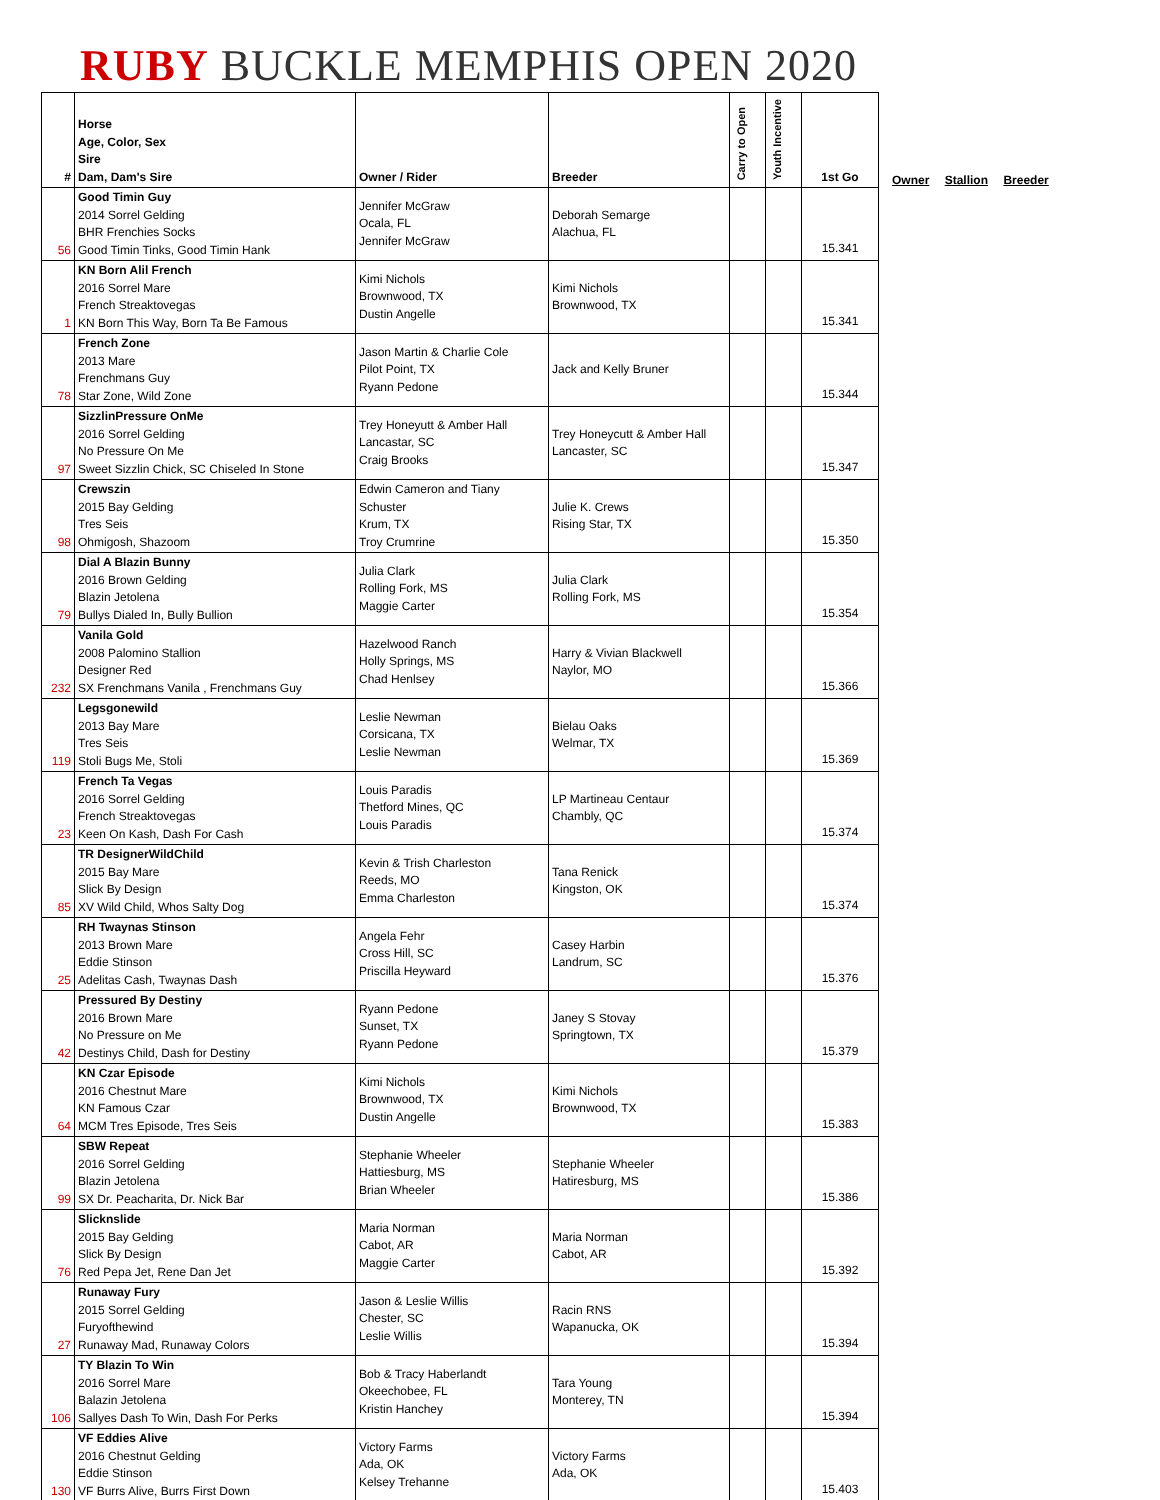RUBY BUCKLE MEMPHIS OPEN 2020
Owner Stallion Breeder
| # | Horse Age, Color, Sex Sire Dam, Dam's Sire | Owner / Rider | Breeder | Carry to Open | Youth Incentive | 1st Go |
| --- | --- | --- | --- | --- | --- | --- |
| 56 | Good Timin Guy 2014 Sorrel Gelding BHR Frenchies Socks Good Timin Tinks, Good Timin Hank | Jennifer McGraw Ocala, FL Jennifer McGraw | Deborah Semarge Alachua, FL | | | 15.341 |
| 1 | KN Born Alil French 2016 Sorrel Mare French Streaktovegas KN Born This Way, Born Ta Be Famous | Kimi Nichols Brownwood, TX Dustin Angelle | Kimi Nichols Brownwood, TX | | | 15.341 |
| 78 | French Zone 2013 Mare Frenchmans Guy Star Zone, Wild Zone | Jason Martin & Charlie Cole Pilot Point, TX Ryann Pedone | Jack and Kelly Bruner | | | 15.344 |
| 97 | SizzlinPressure OnMe 2016 Sorrel Gelding No Pressure On Me Sweet Sizzlin Chick, SC Chiseled In Stone | Trey Honeyutt & Amber Hall Lancastar, SC Craig Brooks | Trey Honeycutt & Amber Hall Lancaster, SC | | | 15.347 |
| 98 | Crewszin 2015 Bay Gelding Tres Seis Ohmigosh, Shazoom | Edwin Cameron and Tiany Schuster Krum, TX Troy Crumrine | Julie K. Crews Rising Star, TX | | | 15.350 |
| 79 | Dial A Blazin Bunny 2016 Brown Gelding Blazin Jetolena Bullys Dialed In, Bully Bullion | Julia Clark Rolling Fork, MS Maggie Carter | Julia Clark Rolling Fork, MS | | | 15.354 |
| 232 | Vanila Gold 2008 Palomino Stallion Designer Red SX Frenchmans Vanila , Frenchmans Guy | Hazelwood Ranch Holly Springs, MS Chad Henlsey | Harry & Vivian Blackwell Naylor, MO | | | 15.366 |
| 119 | Legsgonewild 2013 Bay Mare Tres Seis Stoli Bugs Me, Stoli | Leslie Newman Corsicana, TX Leslie Newman | Bielau Oaks Welmar, TX | | | 15.369 |
| 23 | French Ta Vegas 2016 Sorrel Gelding French Streaktovegas Keen On Kash, Dash For Cash | Louis Paradis Thetford Mines, QC Louis Paradis | LP Martineau Centaur Chambly, QC | | | 15.374 |
| 85 | TR DesignerWildChild 2015 Bay Mare Slick By Design XV Wild Child, Whos Salty Dog | Kevin & Trish Charleston Reeds, MO Emma Charleston | Tana Renick Kingston, OK | | | 15.374 |
| 25 | RH Twaynas Stinson 2013 Brown Mare Eddie Stinson Adelitas Cash, Twaynas Dash | Angela Fehr Cross Hill, SC Priscilla Heyward | Casey Harbin Landrum, SC | | | 15.376 |
| 42 | Pressured By Destiny 2016 Brown Mare No Pressure on Me Destinys Child, Dash for Destiny | Ryann Pedone Sunset, TX Ryann Pedone | Janey S Stovay Springtown, TX | | | 15.379 |
| 64 | KN Czar Episode 2016 Chestnut Mare KN Famous Czar MCM Tres Episode, Tres Seis | Kimi Nichols Brownwood, TX Dustin Angelle | Kimi Nichols Brownwood, TX | | | 15.383 |
| 99 | SBW Repeat 2016 Sorrel Gelding Blazin Jetolena SX Dr. Peacharita, Dr. Nick Bar | Stephanie Wheeler Hattiesburg, MS Brian Wheeler | Stephanie Wheeler Hatiresburg, MS | | | 15.386 |
| 76 | Slicknslide 2015 Bay Gelding Slick By Design Red Pepa Jet, Rene Dan Jet | Maria Norman Cabot, AR Maggie Carter | Maria Norman Cabot, AR | | | 15.392 |
| 27 | Runaway Fury 2015 Sorrel Gelding Furyofthewind Runaway Mad, Runaway Colors | Jason & Leslie Willis Chester, SC Leslie Willis | Racin RNS Wapanucka, OK | | | 15.394 |
| 106 | TY Blazin To Win 2016 Sorrel Mare Balazin Jetolena Sallyes Dash To Win, Dash For Perks | Bob & Tracy Haberlandt Okeechobee, FL Kristin Hanchey | Tara Young Monterey, TN | | | 15.394 |
| 130 | VF Eddies Alive 2016 Chestnut Gelding Eddie Stinson VF Burrs Alive, Burrs First Down | Victory Farms Ada, OK Kelsey Trehanne | Victory Farms Ada, OK | | | 15.403 |